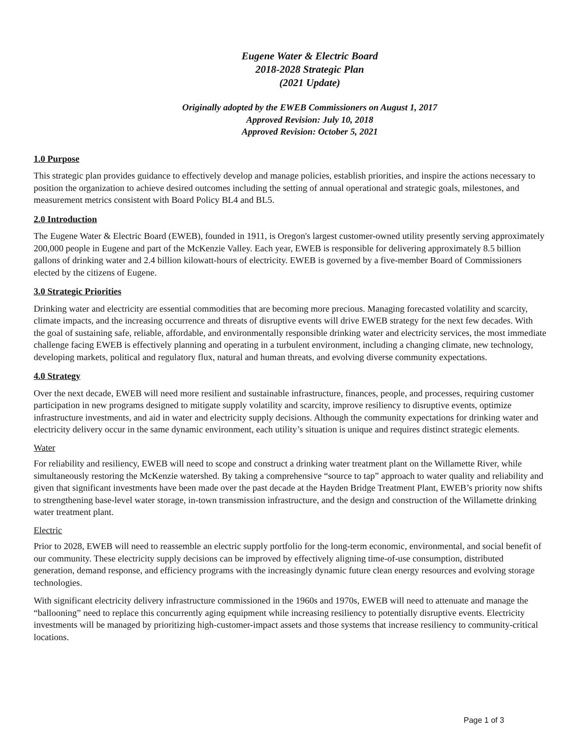Eugene Water & Electric Board
2018-2028 Strategic Plan
(2021 Update)
Originally adopted by the EWEB Commissioners on August 1, 2017
Approved Revision: July 10, 2018
Approved Revision: October 5, 2021
1.0 Purpose
This strategic plan provides guidance to effectively develop and manage policies, establish priorities, and inspire the actions necessary to position the organization to achieve desired outcomes including the setting of annual operational and strategic goals, milestones, and measurement metrics consistent with Board Policy BL4 and BL5.
2.0 Introduction
The Eugene Water & Electric Board (EWEB), founded in 1911, is Oregon's largest customer-owned utility presently serving approximately 200,000 people in Eugene and part of the McKenzie Valley. Each year, EWEB is responsible for delivering approximately 8.5 billion gallons of drinking water and 2.4 billion kilowatt-hours of electricity. EWEB is governed by a five-member Board of Commissioners elected by the citizens of Eugene.
3.0 Strategic Priorities
Drinking water and electricity are essential commodities that are becoming more precious. Managing forecasted volatility and scarcity, climate impacts, and the increasing occurrence and threats of disruptive events will drive EWEB strategy for the next few decades. With the goal of sustaining safe, reliable, affordable, and environmentally responsible drinking water and electricity services, the most immediate challenge facing EWEB is effectively planning and operating in a turbulent environment, including a changing climate, new technology, developing markets, political and regulatory flux, natural and human threats, and evolving diverse community expectations.
4.0 Strategy
Over the next decade, EWEB will need more resilient and sustainable infrastructure, finances, people, and processes, requiring customer participation in new programs designed to mitigate supply volatility and scarcity, improve resiliency to disruptive events, optimize infrastructure investments, and aid in water and electricity supply decisions. Although the community expectations for drinking water and electricity delivery occur in the same dynamic environment, each utility’s situation is unique and requires distinct strategic elements.
Water
For reliability and resiliency, EWEB will need to scope and construct a drinking water treatment plant on the Willamette River, while simultaneously restoring the McKenzie watershed. By taking a comprehensive “source to tap” approach to water quality and reliability and given that significant investments have been made over the past decade at the Hayden Bridge Treatment Plant, EWEB’s priority now shifts to strengthening base-level water storage, in-town transmission infrastructure, and the design and construction of the Willamette drinking water treatment plant.
Electric
Prior to 2028, EWEB will need to reassemble an electric supply portfolio for the long-term economic, environmental, and social benefit of our community. These electricity supply decisions can be improved by effectively aligning time-of-use consumption, distributed generation, demand response, and efficiency programs with the increasingly dynamic future clean energy resources and evolving storage technologies.
With significant electricity delivery infrastructure commissioned in the 1960s and 1970s, EWEB will need to attenuate and manage the “ballooning” need to replace this concurrently aging equipment while increasing resiliency to potentially disruptive events. Electricity investments will be managed by prioritizing high-customer-impact assets and those systems that increase resiliency to community-critical locations.
Page 1 of 3